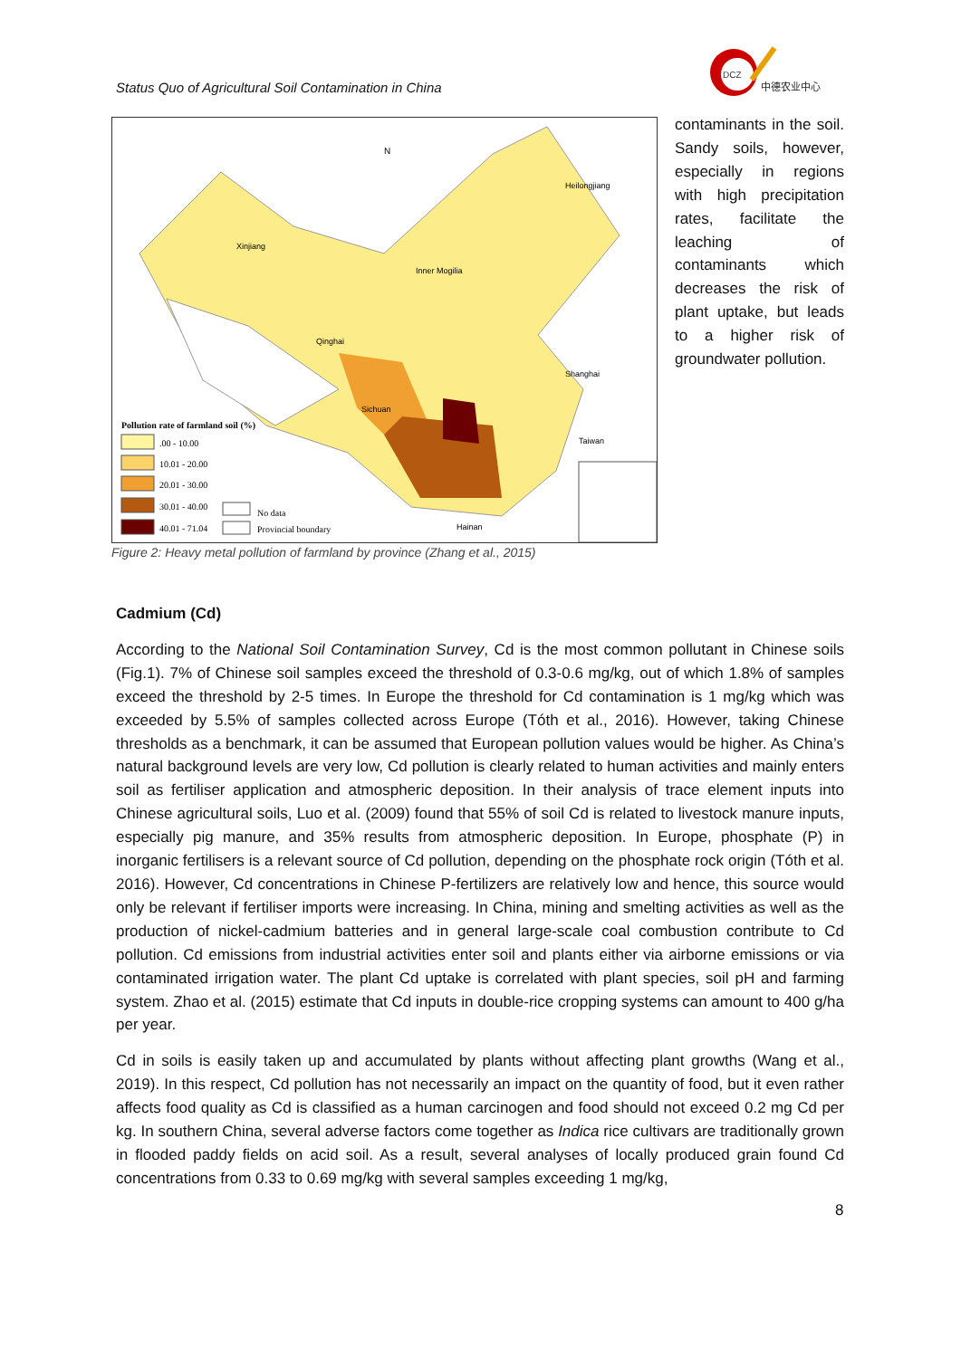Status Quo of Agricultural Soil Contamination in China
DCZ
中德农业中心
N
Xinjiang
Heilongjiang
Inner Mogilia
Qinghai
Sichuan
Taiwan
Shanghai
Hainan
Pollution rate of farmland soil (%)
.00 - 10.00
10.01 - 20.00
20.01 - 30.00
30.01 - 40.00
40.01 - 71.04
No data
Provincial boundary
contaminants in the soil. Sandy soils, however, especially in regions with high precipitation rates, facilitate the leaching of contaminants which decreases the risk of plant uptake, but leads to a higher risk of groundwater pollution.
Figure 2: Heavy metal pollution of farmland by province (Zhang et al., 2015)
Cadmium (Cd)
According to the National Soil Contamination Survey, Cd is the most common pollutant in Chinese soils (Fig.1). 7% of Chinese soil samples exceed the threshold of 0.3-0.6 mg/kg, out of which 1.8% of samples exceed the threshold by 2-5 times. In Europe the threshold for Cd contamination is 1 mg/kg which was exceeded by 5.5% of samples collected across Europe (Tóth et al., 2016). However, taking Chinese thresholds as a benchmark, it can be assumed that European pollution values would be higher. As China’s natural background levels are very low, Cd pollution is clearly related to human activities and mainly enters soil as fertiliser application and atmospheric deposition. In their analysis of trace element inputs into Chinese agricultural soils, Luo et al. (2009) found that 55% of soil Cd is related to livestock manure inputs, especially pig manure, and 35% results from atmospheric deposition. In Europe, phosphate (P) in inorganic fertilisers is a relevant source of Cd pollution, depending on the phosphate rock origin (Tóth et al. 2016). However, Cd concentrations in Chinese P-fertilizers are relatively low and hence, this source would only be relevant if fertiliser imports were increasing. In China, mining and smelting activities as well as the production of nickel-cadmium batteries and in general large-scale coal combustion contribute to Cd pollution. Cd emissions from industrial activities enter soil and plants either via airborne emissions or via contaminated irrigation water. The plant Cd uptake is correlated with plant species, soil pH and farming system. Zhao et al. (2015) estimate that Cd inputs in double-rice cropping systems can amount to 400 g/ha per year.
Cd in soils is easily taken up and accumulated by plants without affecting plant growths (Wang et al., 2019). In this respect, Cd pollution has not necessarily an impact on the quantity of food, but it even rather affects food quality as Cd is classified as a human carcinogen and food should not exceed 0.2 mg Cd per kg. In southern China, several adverse factors come together as Indica rice cultivars are traditionally grown in flooded paddy fields on acid soil. As a result, several analyses of locally produced grain found Cd concentrations from 0.33 to 0.69 mg/kg with several samples exceeding 1 mg/kg,
8